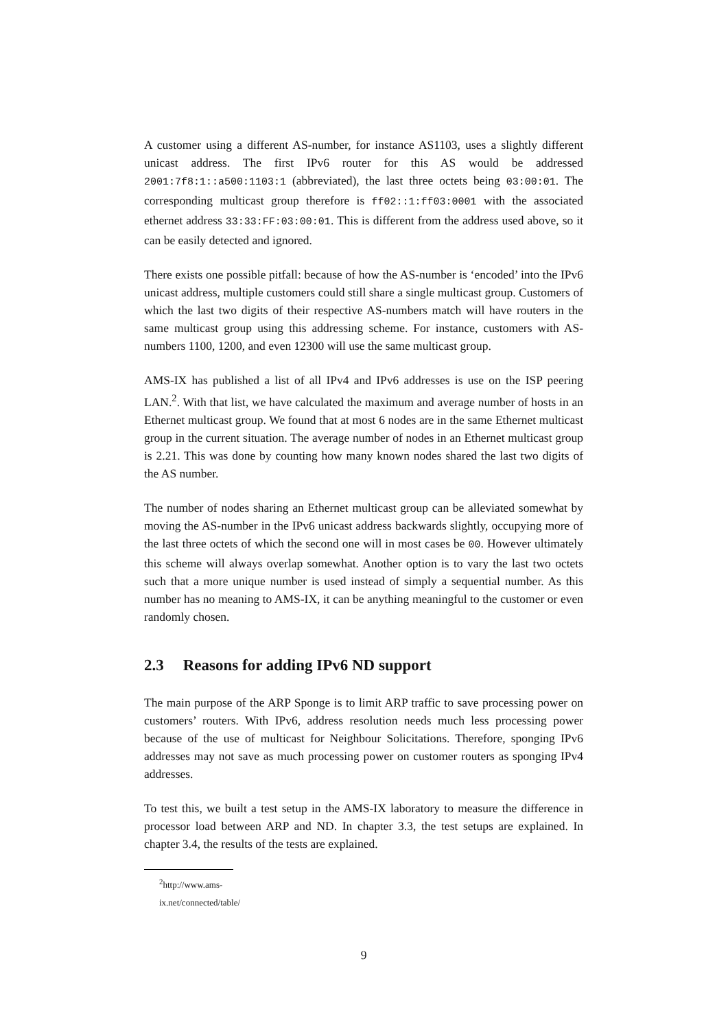A customer using a different AS-number, for instance AS1103, uses a slightly different unicast address. The first IPv6 router for this AS would be addressed 2001:7f8:1::a500:1103:1 (abbreviated), the last three octets being 03:00:01. The corresponding multicast group therefore is ff02::1:ff03:0001 with the associated ethernet address 33:33:FF:03:00:01. This is different from the address used above, so it can be easily detected and ignored.
There exists one possible pitfall: because of how the AS-number is ‘encoded’ into the IPv6 unicast address, multiple customers could still share a single multicast group. Customers of which the last two digits of their respective AS-numbers match will have routers in the same multicast group using this addressing scheme. For instance, customers with AS-numbers 1100, 1200, and even 12300 will use the same multicast group.
AMS-IX has published a list of all IPv4 and IPv6 addresses is use on the ISP peering LAN.<sup>2</sup>. With that list, we have calculated the maximum and average number of hosts in an Ethernet multicast group. We found that at most 6 nodes are in the same Ethernet multicast group in the current situation. The average number of nodes in an Ethernet multicast group is 2.21. This was done by counting how many known nodes shared the last two digits of the AS number.
The number of nodes sharing an Ethernet multicast group can be alleviated somewhat by moving the AS-number in the IPv6 unicast address backwards slightly, occupying more of the last three octets of which the second one will in most cases be 00. However ultimately this scheme will always overlap somewhat. Another option is to vary the last two octets such that a more unique number is used instead of simply a sequential number. As this number has no meaning to AMS-IX, it can be anything meaningful to the customer or even randomly chosen.
2.3 Reasons for adding IPv6 ND support
The main purpose of the ARP Sponge is to limit ARP traffic to save processing power on customers’ routers. With IPv6, address resolution needs much less processing power because of the use of multicast for Neighbour Solicitations. Therefore, sponging IPv6 addresses may not save as much processing power on customer routers as sponging IPv4 addresses.
To test this, we built a test setup in the AMS-IX laboratory to measure the difference in processor load between ARP and ND. In chapter 3.3, the test setups are explained. In chapter 3.4, the results of the tests are explained.
<sup>2</sup> http://www.ams-ix.net/connected/table/
9